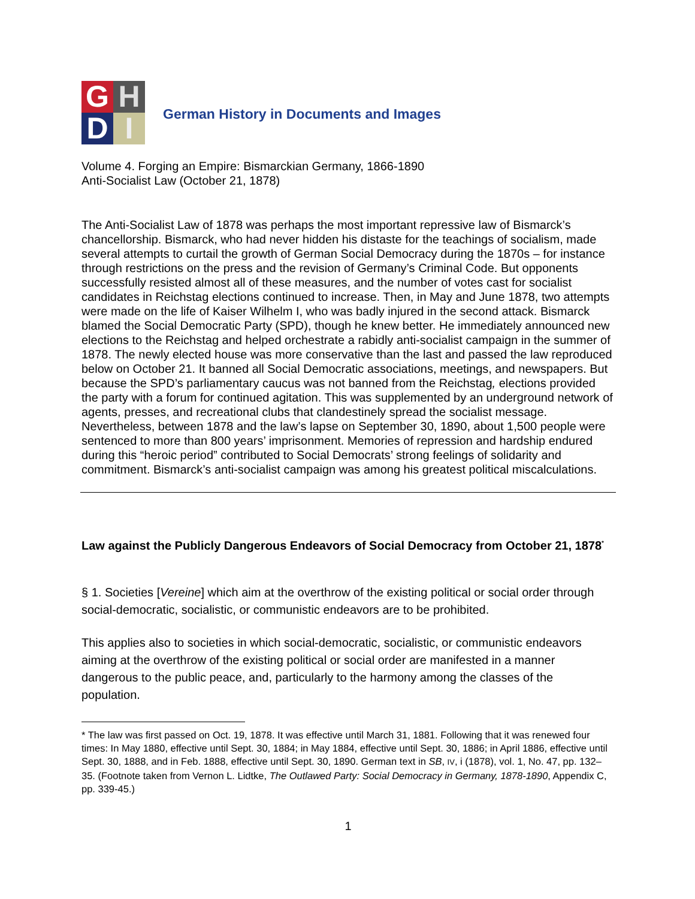G
H
D
I
German History in Documents and Images
Volume 4. Forging an Empire: Bismarckian Germany, 1866-1890
Anti-Socialist Law (October 21, 1878)
The Anti-Socialist Law of 1878 was perhaps the most important repressive law of Bismarck’s chancellorship. Bismarck, who had never hidden his distaste for the teachings of socialism, made several attempts to curtail the growth of German Social Democracy during the 1870s – for instance through restrictions on the press and the revision of Germany’s Criminal Code. But opponents successfully resisted almost all of these measures, and the number of votes cast for socialist candidates in Reichstag elections continued to increase. Then, in May and June 1878, two attempts were made on the life of Kaiser Wilhelm I, who was badly injured in the second attack. Bismarck blamed the Social Democratic Party (SPD), though he knew better. He immediately announced new elections to the Reichstag and helped orchestrate a rabidly anti-socialist campaign in the summer of 1878. The newly elected house was more conservative than the last and passed the law reproduced below on October 21. It banned all Social Democratic associations, meetings, and newspapers. But because the SPD’s parliamentary caucus was not banned from the Reichstag, elections provided the party with a forum for continued agitation. This was supplemented by an underground network of agents, presses, and recreational clubs that clandestinely spread the socialist message. Nevertheless, between 1878 and the law’s lapse on September 30, 1890, about 1,500 people were sentenced to more than 800 years’ imprisonment. Memories of repression and hardship endured during this “heroic period” contributed to Social Democrats’ strong feelings of solidarity and commitment. Bismarck’s anti-socialist campaign was among his greatest political miscalculations.
Law against the Publicly Dangerous Endeavors of Social Democracy from October 21, 1878<sup>*</sup>
§ 1. Societies [Vereine] which aim at the overthrow of the existing political or social order through social-democratic, socialistic, or communistic endeavors are to be prohibited.
This applies also to societies in which social-democratic, socialistic, or communistic endeavors aiming at the overthrow of the existing political or social order are manifested in a manner dangerous to the public peace, and, particularly to the harmony among the classes of the population.
* The law was first passed on Oct. 19, 1878. It was effective until March 31, 1881. Following that it was renewed four times: In May 1880, effective until Sept. 30, 1884; in May 1884, effective until Sept. 30, 1886; in April 1886, effective until Sept. 30, 1888, and in Feb. 1888, effective until Sept. 30, 1890. German text in SB, IV, i (1878), vol. 1, No. 47, pp. 132–35. (Footnote taken from Vernon L. Lidtke, The Outlawed Party: Social Democracy in Germany, 1878-1890, Appendix C, pp. 339-45.)
1